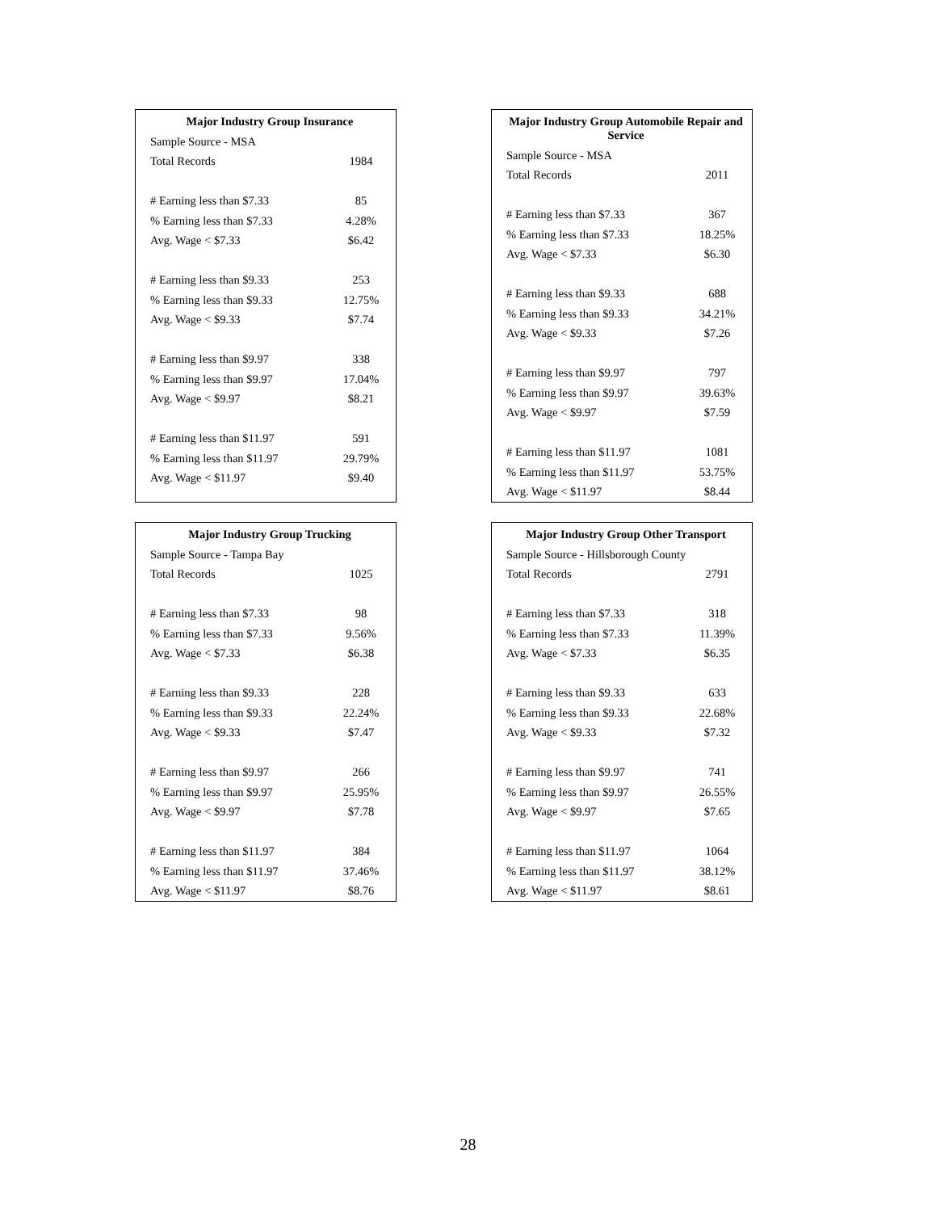| Major Industry Group Insurance | |
| --- | --- |
| Sample Source - MSA | |
| Total Records | 1984 |
| # Earning less than $7.33 | 85 |
| % Earning less than $7.33 | 4.28% |
| Avg. Wage < $7.33 | $6.42 |
| # Earning less than $9.33 | 253 |
| % Earning less than $9.33 | 12.75% |
| Avg. Wage < $9.33 | $7.74 |
| # Earning less than $9.97 | 338 |
| % Earning less than $9.97 | 17.04% |
| Avg. Wage < $9.97 | $8.21 |
| # Earning less than $11.97 | 591 |
| % Earning less than $11.97 | 29.79% |
| Avg. Wage < $11.97 | $9.40 |
| Major Industry Group Automobile Repair and Service | |
| --- | --- |
| Sample Source - MSA | |
| Total Records | 2011 |
| # Earning less than $7.33 | 367 |
| % Earning less than $7.33 | 18.25% |
| Avg. Wage < $7.33 | $6.30 |
| # Earning less than $9.33 | 688 |
| % Earning less than $9.33 | 34.21% |
| Avg. Wage < $9.33 | $7.26 |
| # Earning less than $9.97 | 797 |
| % Earning less than $9.97 | 39.63% |
| Avg. Wage < $9.97 | $7.59 |
| # Earning less than $11.97 | 1081 |
| % Earning less than $11.97 | 53.75% |
| Avg. Wage < $11.97 | $8.44 |
| Major Industry Group Trucking | |
| --- | --- |
| Sample Source - Tampa Bay | |
| Total Records | 1025 |
| # Earning less than $7.33 | 98 |
| % Earning less than $7.33 | 9.56% |
| Avg. Wage < $7.33 | $6.38 |
| # Earning less than $9.33 | 228 |
| % Earning less than $9.33 | 22.24% |
| Avg. Wage < $9.33 | $7.47 |
| # Earning less than $9.97 | 266 |
| % Earning less than $9.97 | 25.95% |
| Avg. Wage < $9.97 | $7.78 |
| # Earning less than $11.97 | 384 |
| % Earning less than $11.97 | 37.46% |
| Avg. Wage < $11.97 | $8.76 |
| Major Industry Group Other Transport | |
| --- | --- |
| Sample Source - Hillsborough County | |
| Total Records | 2791 |
| # Earning less than $7.33 | 318 |
| % Earning less than $7.33 | 11.39% |
| Avg. Wage < $7.33 | $6.35 |
| # Earning less than $9.33 | 633 |
| % Earning less than $9.33 | 22.68% |
| Avg. Wage < $9.33 | $7.32 |
| # Earning less than $9.97 | 741 |
| % Earning less than $9.97 | 26.55% |
| Avg. Wage < $9.97 | $7.65 |
| # Earning less than $11.97 | 1064 |
| % Earning less than $11.97 | 38.12% |
| Avg. Wage < $11.97 | $8.61 |
28